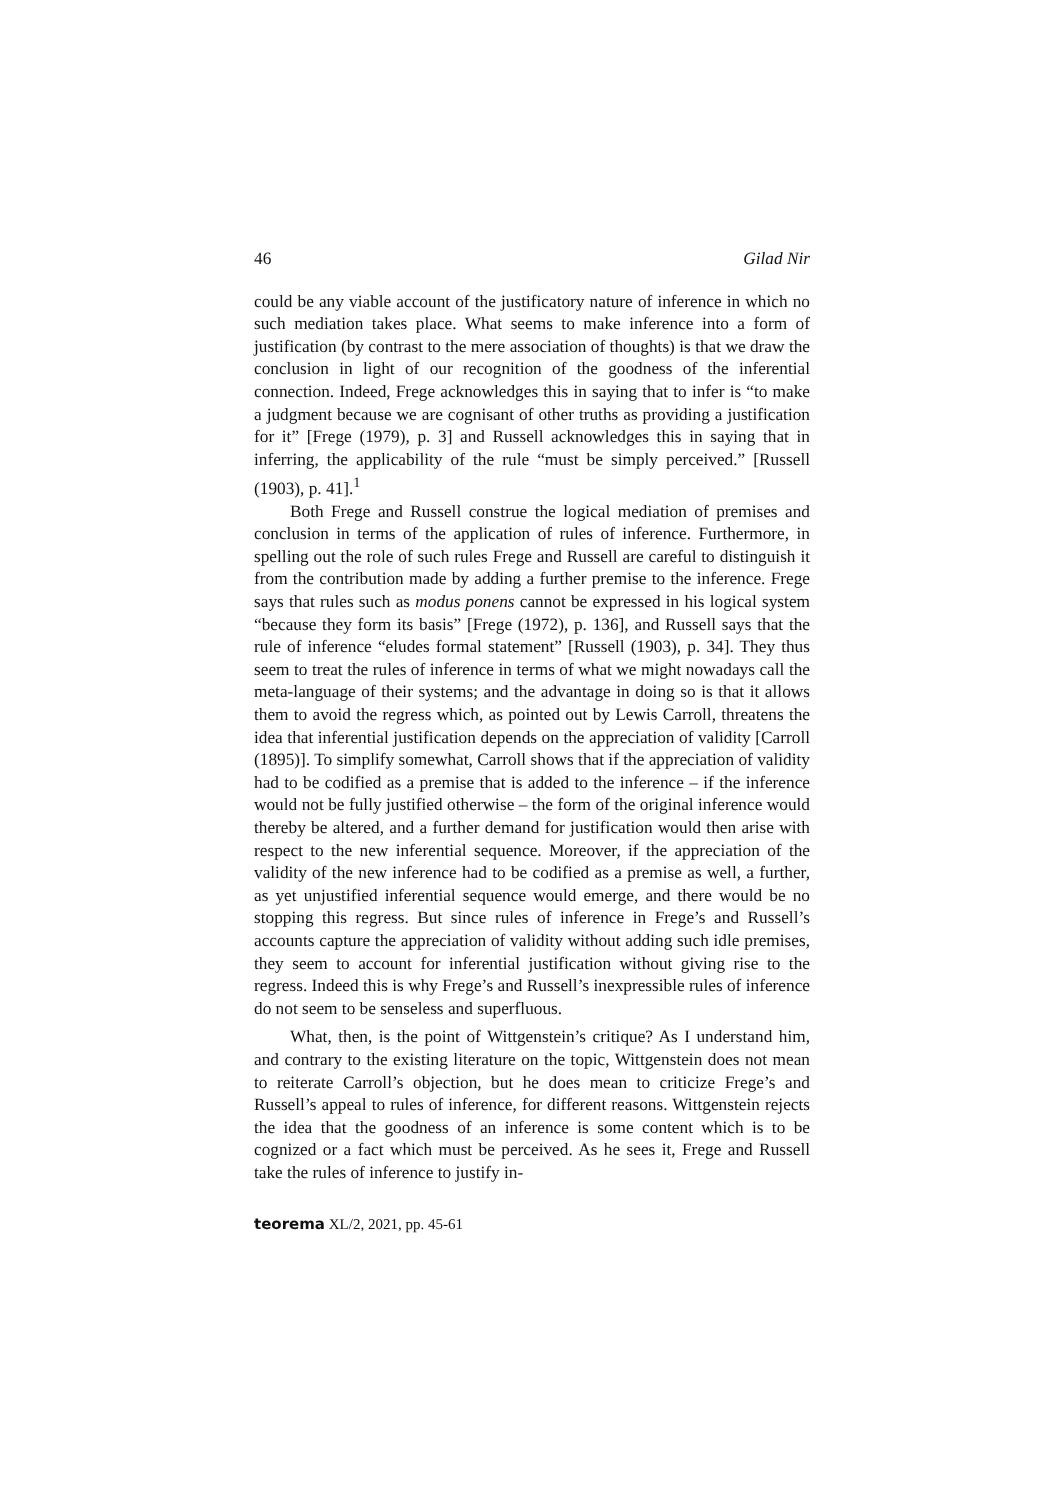46 Gilad Nir
could be any viable account of the justificatory nature of inference in which no such mediation takes place. What seems to make inference into a form of justification (by contrast to the mere association of thoughts) is that we draw the conclusion in light of our recognition of the goodness of the inferential connection. Indeed, Frege acknowledges this in saying that to infer is “to make a judgment because we are cognisant of other truths as providing a justification for it” [Frege (1979), p. 3] and Russell acknowledges this in saying that in inferring, the applicability of the rule “must be simply perceived.” [Russell (1903), p. 41].<sup>1</sup>
Both Frege and Russell construe the logical mediation of premises and conclusion in terms of the application of rules of inference. Furthermore, in spelling out the role of such rules Frege and Russell are careful to distinguish it from the contribution made by adding a further premise to the inference. Frege says that rules such as modus ponens cannot be expressed in his logical system “because they form its basis” [Frege (1972), p. 136], and Russell says that the rule of inference “eludes formal statement” [Russell (1903), p. 34]. They thus seem to treat the rules of inference in terms of what we might nowadays call the meta-language of their systems; and the advantage in doing so is that it allows them to avoid the regress which, as pointed out by Lewis Carroll, threatens the idea that inferential justification depends on the appreciation of validity [Carroll (1895)]. To simplify somewhat, Carroll shows that if the appreciation of validity had to be codified as a premise that is added to the inference – if the inference would not be fully justified otherwise – the form of the original inference would thereby be altered, and a further demand for justification would then arise with respect to the new inferential sequence. Moreover, if the appreciation of the validity of the new inference had to be codified as a premise as well, a further, as yet unjustified inferential sequence would emerge, and there would be no stopping this regress. But since rules of inference in Frege’s and Russell’s accounts capture the appreciation of validity without adding such idle premises, they seem to account for inferential justification without giving rise to the regress. Indeed this is why Frege’s and Russell’s inexpressible rules of inference do not seem to be senseless and superfluous.
What, then, is the point of Wittgenstein’s critique? As I understand him, and contrary to the existing literature on the topic, Wittgenstein does not mean to reiterate Carroll’s objection, but he does mean to criticize Frege’s and Russell’s appeal to rules of inference, for different reasons. Wittgenstein rejects the idea that the goodness of an inference is some content which is to be cognized or a fact which must be perceived. As he sees it, Frege and Russell take the rules of inference to justify in-
teorema XL/2, 2021, pp. 45-61